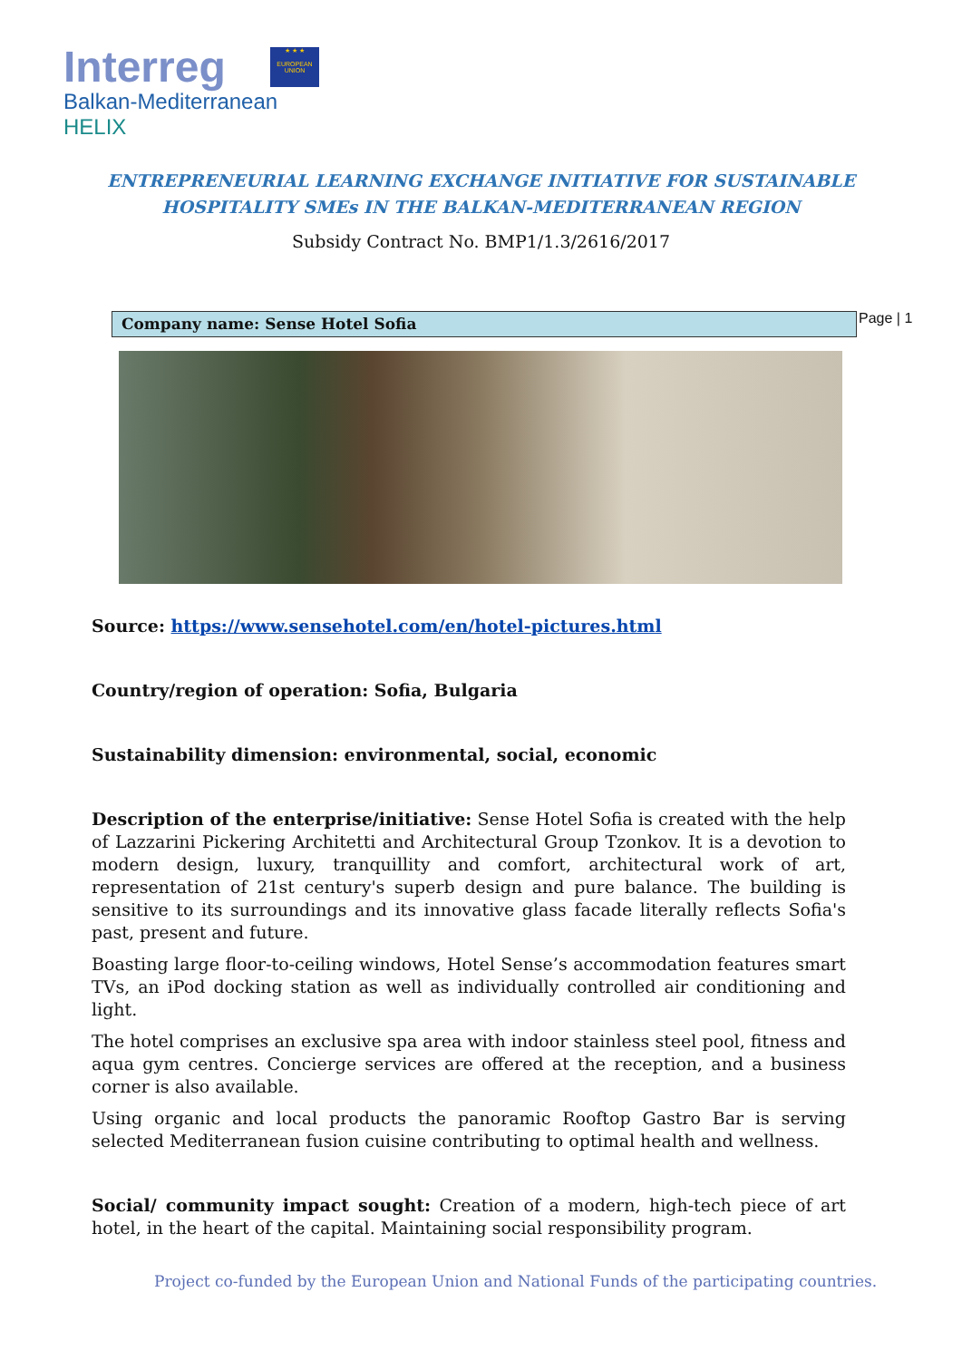Interreg
★ ★ ★
EUROPEAN UNION
Balkan-Mediterranean
HELIX
ENTREPRENEURIAL LEARNING EXCHANGE INITIATIVE FOR SUSTAINABLE
HOSPITALITY SMEs IN THE BALKAN-MEDITERRANEAN REGION
Subsidy Contract No. BMP1/1.3/2616/2017
Company name: Sense Hotel Sofia Page | 1
Source: https://www.sensehotel.com/en/hotel-pictures.html
Country/region of operation: Sofia, Bulgaria
Sustainability dimension: environmental, social, economic
Description of the enterprise/initiative: Sense Hotel Sofia is created with the help of Lazzarini Pickering Architetti and Architectural Group Tzonkov. It is a devotion to modern design, luxury, tranquillity and comfort, architectural work of art, representation of 21st century's superb design and pure balance. The building is sensitive to its surroundings and its innovative glass facade literally reflects Sofia's past, present and future.
Boasting large floor-to-ceiling windows, Hotel Sense’s accommodation features smart TVs, an iPod docking station as well as individually controlled air conditioning and light.
The hotel comprises an exclusive spa area with indoor stainless steel pool, fitness and aqua gym centres. Concierge services are offered at the reception, and a business corner is also available.
Using organic and local products the panoramic Rooftop Gastro Bar is serving selected Mediterranean fusion cuisine contributing to optimal health and wellness.
Social/ community impact sought: Creation of a modern, high-tech piece of art hotel, in the heart of the capital. Maintaining social responsibility program.
Project co-funded by the European Union and National Funds of the participating countries.